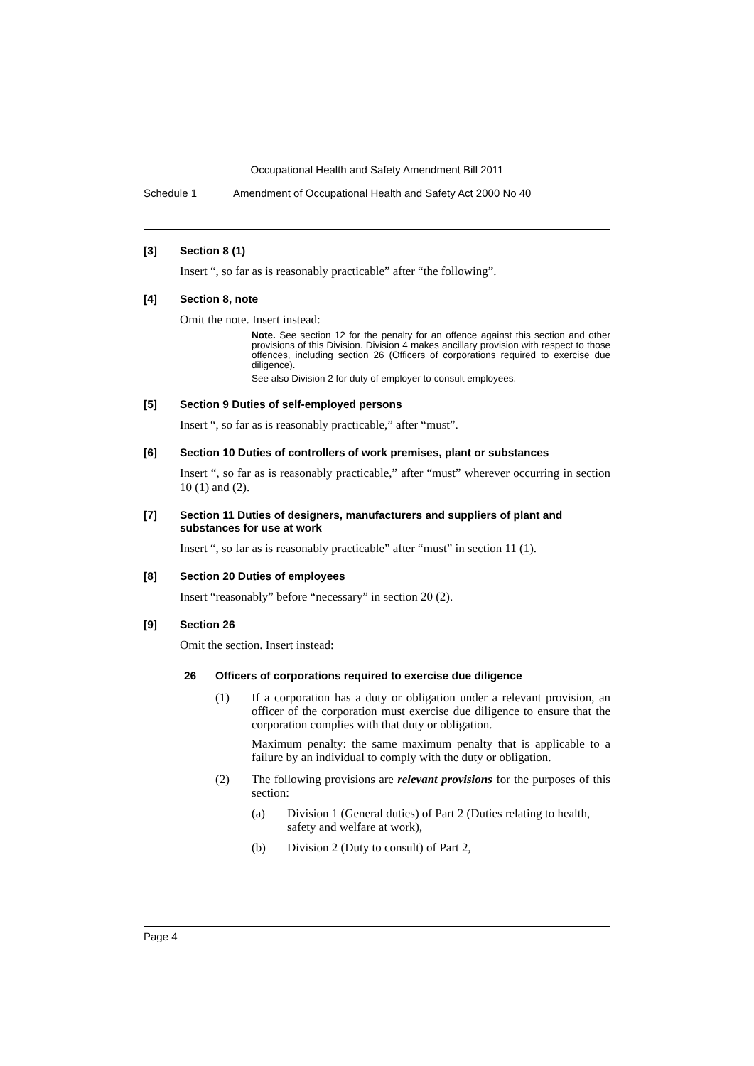Occupational Health and Safety Amendment Bill 2011
Schedule 1 Amendment of Occupational Health and Safety Act 2000 No 40
[3] Section 8 (1)
Insert “, so far as is reasonably practicable” after “the following”.
[4] Section 8, note
Omit the note. Insert instead:
Note. See section 12 for the penalty for an offence against this section and other provisions of this Division. Division 4 makes ancillary provision with respect to those offences, including section 26 (Officers of corporations required to exercise due diligence).
See also Division 2 for duty of employer to consult employees.
[5] Section 9 Duties of self-employed persons
Insert “, so far as is reasonably practicable,” after “must”.
[6] Section 10 Duties of controllers of work premises, plant or substances
Insert “, so far as is reasonably practicable,” after “must” wherever occurring in section 10 (1) and (2).
[7] Section 11 Duties of designers, manufacturers and suppliers of plant and substances for use at work
Insert “, so far as is reasonably practicable” after “must” in section 11 (1).
[8] Section 20 Duties of employees
Insert “reasonably” before “necessary” in section 20 (2).
[9] Section 26
Omit the section. Insert instead:
26 Officers of corporations required to exercise due diligence
(1) If a corporation has a duty or obligation under a relevant provision, an officer of the corporation must exercise due diligence to ensure that the corporation complies with that duty or obligation.
Maximum penalty: the same maximum penalty that is applicable to a failure by an individual to comply with the duty or obligation.
(2) The following provisions are relevant provisions for the purposes of this section:
(a) Division 1 (General duties) of Part 2 (Duties relating to health, safety and welfare at work),
(b) Division 2 (Duty to consult) of Part 2,
Page 4